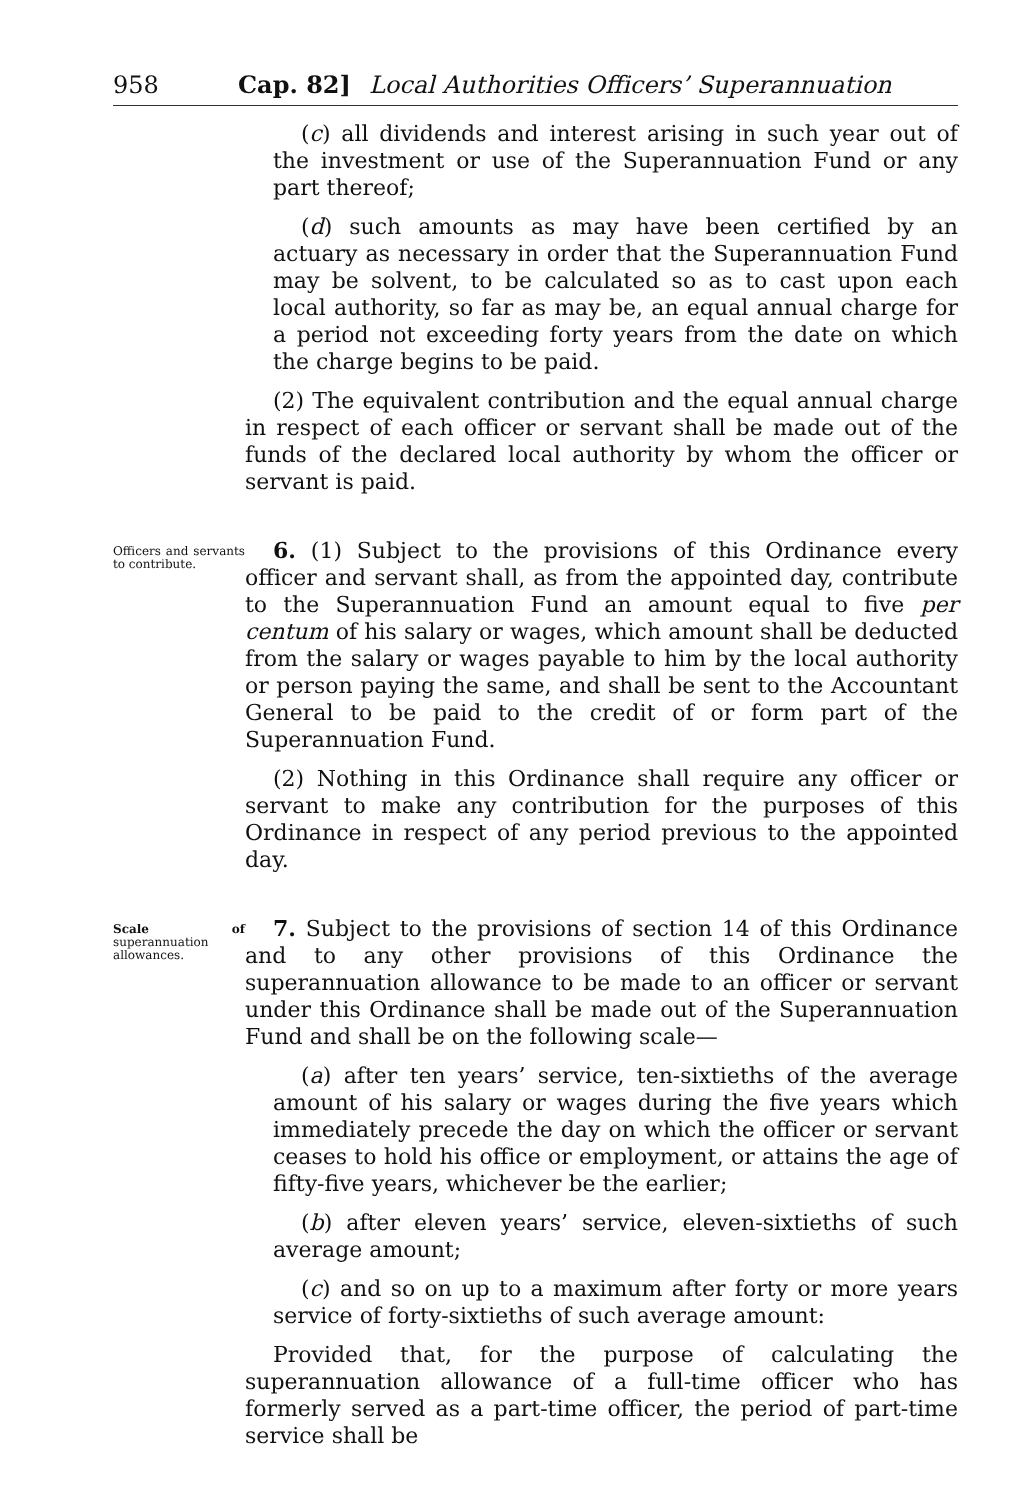958 Cap. 82] Local Authorities Officers’ Superannuation
(c) all dividends and interest arising in such year out of the investment or use of the Superannuation Fund or any part thereof;
(d) such amounts as may have been certified by an actuary as necessary in order that the Superannuation Fund may be solvent, to be calculated so as to cast upon each local authority, so far as may be, an equal annual charge for a period not exceeding forty years from the date on which the charge begins to be paid.
(2) The equivalent contribution and the equal annual charge in respect of each officer or servant shall be made out of the funds of the declared local authority by whom the officer or servant is paid.
Officers and servants to contribute.
6. (1) Subject to the provisions of this Ordinance every officer and servant shall, as from the appointed day, contribute to the Superannuation Fund an amount equal to five per centum of his salary or wages, which amount shall be deducted from the salary or wages payable to him by the local authority or person paying the same, and shall be sent to the Accountant General to be paid to the credit of or form part of the Superannuation Fund.
(2) Nothing in this Ordinance shall require any officer or servant to make any contribution for the purposes of this Ordinance in respect of any period previous to the appointed day.
Scale of superannuation allowances.
7. Subject to the provisions of section 14 of this Ordinance and to any other provisions of this Ordinance the superannuation allowance to be made to an officer or servant under this Ordinance shall be made out of the Superannuation Fund and shall be on the following scale—
(a) after ten years’ service, ten-sixtieths of the average amount of his salary or wages during the five years which immediately precede the day on which the officer or servant ceases to hold his office or employment, or attains the age of fifty-five years, whichever be the earlier;
(b) after eleven years’ service, eleven-sixtieths of such average amount;
(c) and so on up to a maximum after forty or more years service of forty-sixtieths of such average amount:
Provided that, for the purpose of calculating the superannuation allowance of a full-time officer who has formerly served as a part-time officer, the period of part-time service shall be